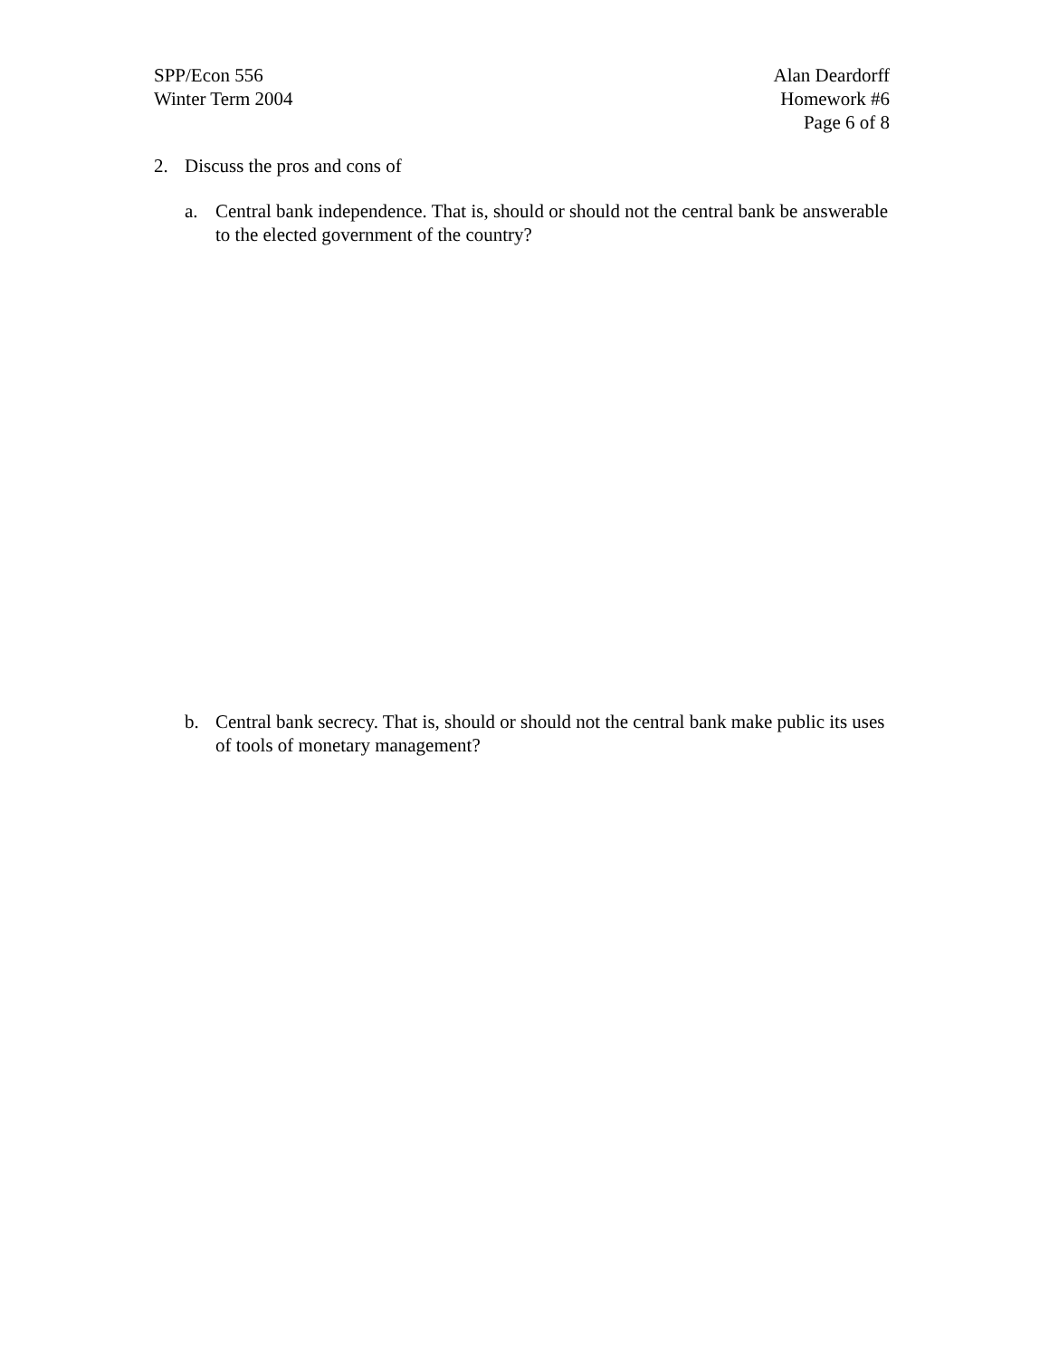SPP/Econ 556
Winter Term 2004
Alan Deardorff
Homework #6
Page 6 of 8
2. Discuss the pros and cons of
a. Central bank independence. That is, should or should not the central bank be answerable to the elected government of the country?
b. Central bank secrecy. That is, should or should not the central bank make public its uses of tools of monetary management?